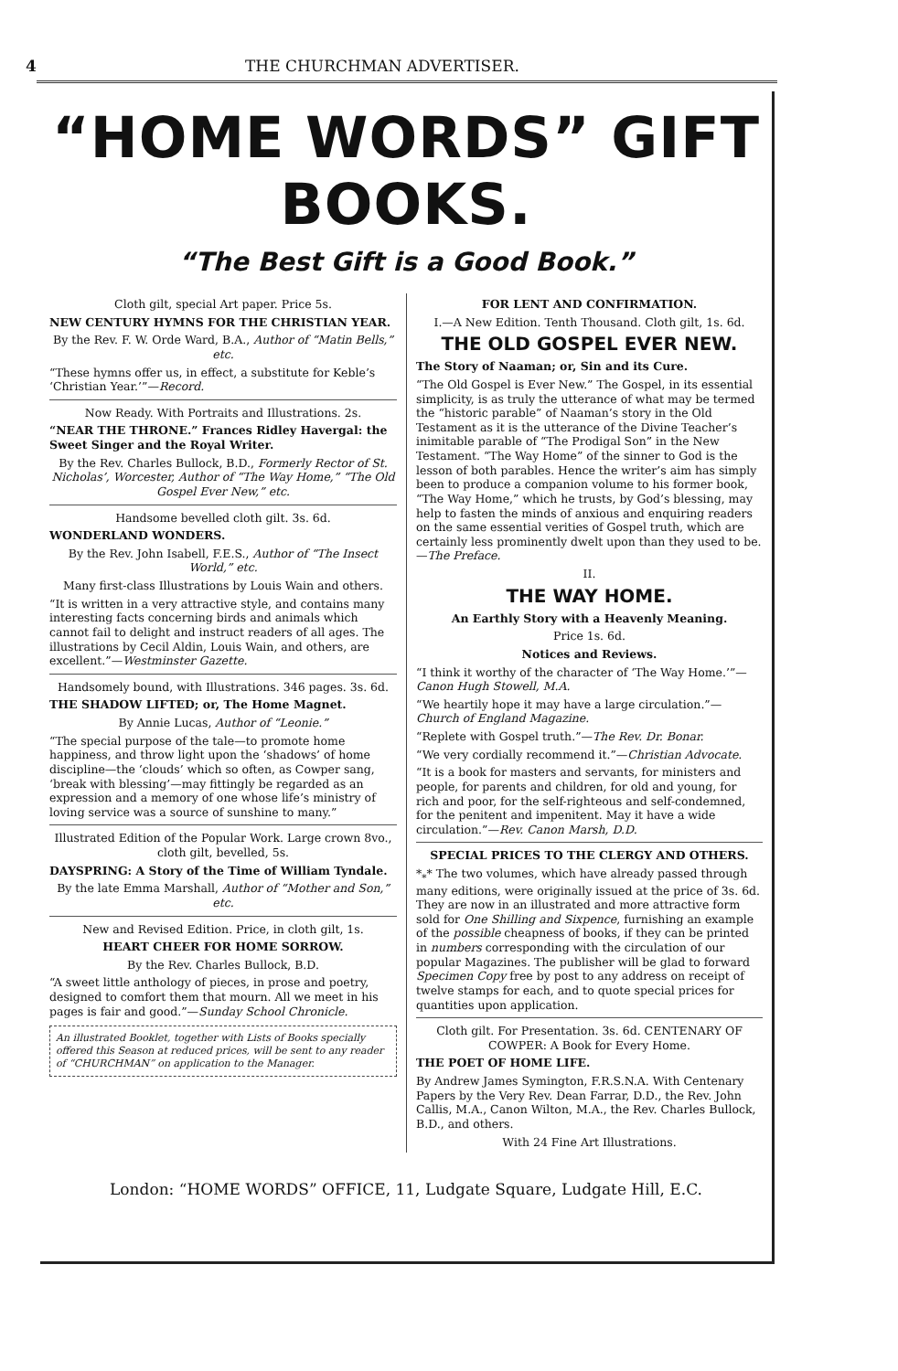4 THE CHURCHMAN ADVERTISER.
“HOME WORDS” GIFT BOOKS.
“The Best Gift is a Good Book.”
Cloth gilt, special Art paper. Price 5s.
NEW CENTURY HYMNS FOR THE CHRISTIAN YEAR.
By the Rev. F. W. Orde Ward, B.A., Author of “Matin Bells,” etc.
“These hymns offer us, in effect, a substitute for Keble’s ‘Christian Year.’”—Record.
Now Ready. With Portraits and Illustrations. 2s.
“NEAR THE THRONE.” Frances Ridley Havergal: the Sweet Singer and the Royal Writer.
By the Rev. Charles Bullock, B.D., Formerly Rector of St. Nicholas’, Worcester, Author of “The Way Home,” “The Old Gospel Ever New,” etc.
Handsome bevelled cloth gilt. 3s. 6d.
WONDERLAND WONDERS.
By the Rev. John Isabell, F.E.S., Author of “The Insect World,” etc.
Many first-class Illustrations by Louis Wain and others.
“It is written in a very attractive style, and contains many interesting facts concerning birds and animals which cannot fail to delight and instruct readers of all ages. The illustrations by Cecil Aldin, Louis Wain, and others, are excellent.”—Westminster Gazette.
Handsomely bound, with Illustrations. 346 pages. 3s. 6d.
THE SHADOW LIFTED; or, The Home Magnet.
By Annie Lucas, Author of “Leonie.”
“The special purpose of the tale—to promote home happiness, and throw light upon the ‘shadows’ of home discipline—the ‘clouds’ which so often, as Cowper sang, ‘break with blessing’—may fittingly be regarded as an expression and a memory of one whose life’s ministry of loving service was a source of sunshine to many.”
Illustrated Edition of the Popular Work. Large crown 8vo., cloth gilt, bevelled, 5s.
DAYSPRING: A Story of the Time of William Tyndale.
By the late Emma Marshall, Author of “Mother and Son,” etc.
New and Revised Edition. Price, in cloth gilt, 1s.
HEART CHEER FOR HOME SORROW.
By the Rev. Charles Bullock, B.D.
“A sweet little anthology of pieces, in prose and poetry, designed to comfort them that mourn. All we meet in his pages is fair and good.”—Sunday School Chronicle.
An illustrated Booklet, together with Lists of Books specially offered this Season at reduced prices, will be sent to any reader of “CHURCHMAN” on application to the Manager.
FOR LENT AND CONFIRMATION.
I.—A New Edition. Tenth Thousand. Cloth gilt, 1s. 6d.
THE OLD GOSPEL EVER NEW.
The Story of Naaman; or, Sin and its Cure.
“The Old Gospel is Ever New.” The Gospel, in its essential simplicity, is as truly the utterance of what may be termed the “historic parable” of Naaman’s story in the Old Testament as it is the utterance of the Divine Teacher’s inimitable parable of “The Prodigal Son” in the New Testament. “The Way Home” of the sinner to God is the lesson of both parables. Hence the writer’s aim has simply been to produce a companion volume to his former book, “The Way Home,” which he trusts, by God’s blessing, may help to fasten the minds of anxious and enquiring readers on the same essential verities of Gospel truth, which are certainly less prominently dwelt upon than they used to be.—The Preface.
II.
THE WAY HOME.
An Earthly Story with a Heavenly Meaning.
Price 1s. 6d.
Notices and Reviews.
“I think it worthy of the character of ‘The Way Home.’”—Canon Hugh Stowell, M.A.
“We heartily hope it may have a large circulation.”—Church of England Magazine.
“Replete with Gospel truth.”—The Rev. Dr. Bonar.
“We very cordially recommend it.”—Christian Advocate.
“It is a book for masters and servants, for ministers and people, for parents and children, for old and young, for rich and poor, for the self-righteous and self-condemned, for the penitent and impenitent. May it have a wide circulation.”—Rev. Canon Marsh, D.D.
SPECIAL PRICES TO THE CLERGY AND OTHERS.
*<sub>*</sub>* The two volumes, which have already passed through many editions, were originally issued at the price of 3s. 6d. They are now in an illustrated and more attractive form sold for One Shilling and Sixpence, furnishing an example of the possible cheapness of books, if they can be printed in numbers corresponding with the circulation of our popular Magazines. The publisher will be glad to forward Specimen Copy free by post to any address on receipt of twelve stamps for each, and to quote special prices for quantities upon application.
Cloth gilt. For Presentation. 3s. 6d. CENTENARY OF COWPER: A Book for Every Home.
THE POET OF HOME LIFE.
By Andrew James Symington, F.R.S.N.A. With Centenary Papers by the Very Rev. Dean Farrar, D.D., the Rev. John Callis, M.A., Canon Wilton, M.A., the Rev. Charles Bullock, B.D., and others.
With 24 Fine Art Illustrations.
London: “HOME WORDS” OFFICE, 11, Ludgate Square, Ludgate Hill, E.C.